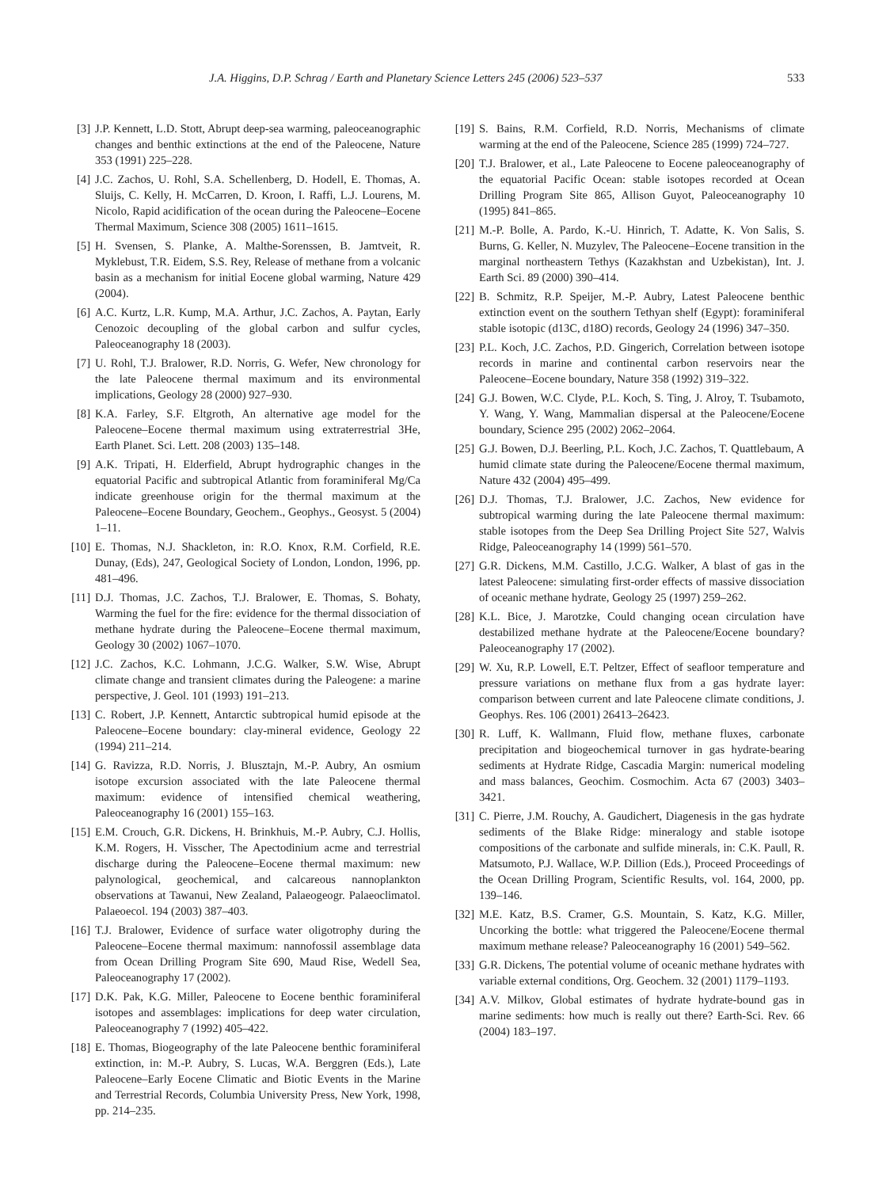J.A. Higgins, D.P. Schrag / Earth and Planetary Science Letters 245 (2006) 523–537 533
[3] J.P. Kennett, L.D. Stott, Abrupt deep-sea warming, paleoceanographic changes and benthic extinctions at the end of the Paleocene, Nature 353 (1991) 225–228.
[4] J.C. Zachos, U. Rohl, S.A. Schellenberg, D. Hodell, E. Thomas, A. Sluijs, C. Kelly, H. McCarren, D. Kroon, I. Raffi, L.J. Lourens, M. Nicolo, Rapid acidification of the ocean during the Paleocene–Eocene Thermal Maximum, Science 308 (2005) 1611–1615.
[5] H. Svensen, S. Planke, A. Malthe-Sorenssen, B. Jamtveit, R. Myklebust, T.R. Eidem, S.S. Rey, Release of methane from a volcanic basin as a mechanism for initial Eocene global warming, Nature 429 (2004).
[6] A.C. Kurtz, L.R. Kump, M.A. Arthur, J.C. Zachos, A. Paytan, Early Cenozoic decoupling of the global carbon and sulfur cycles, Paleoceanography 18 (2003).
[7] U. Rohl, T.J. Bralower, R.D. Norris, G. Wefer, New chronology for the late Paleocene thermal maximum and its environmental implications, Geology 28 (2000) 927–930.
[8] K.A. Farley, S.F. Eltgroth, An alternative age model for the Paleocene–Eocene thermal maximum using extraterrestrial 3He, Earth Planet. Sci. Lett. 208 (2003) 135–148.
[9] A.K. Tripati, H. Elderfield, Abrupt hydrographic changes in the equatorial Pacific and subtropical Atlantic from foraminiferal Mg/Ca indicate greenhouse origin for the thermal maximum at the Paleocene–Eocene Boundary, Geochem., Geophys., Geosyst. 5 (2004) 1–11.
[10] E. Thomas, N.J. Shackleton, in: R.O. Knox, R.M. Corfield, R.E. Dunay, (Eds), 247, Geological Society of London, London, 1996, pp. 481–496.
[11] D.J. Thomas, J.C. Zachos, T.J. Bralower, E. Thomas, S. Bohaty, Warming the fuel for the fire: evidence for the thermal dissociation of methane hydrate during the Paleocene–Eocene thermal maximum, Geology 30 (2002) 1067–1070.
[12] J.C. Zachos, K.C. Lohmann, J.C.G. Walker, S.W. Wise, Abrupt climate change and transient climates during the Paleogene: a marine perspective, J. Geol. 101 (1993) 191–213.
[13] C. Robert, J.P. Kennett, Antarctic subtropical humid episode at the Paleocene–Eocene boundary: clay-mineral evidence, Geology 22 (1994) 211–214.
[14] G. Ravizza, R.D. Norris, J. Blusztajn, M.-P. Aubry, An osmium isotope excursion associated with the late Paleocene thermal maximum: evidence of intensified chemical weathering, Paleoceanography 16 (2001) 155–163.
[15] E.M. Crouch, G.R. Dickens, H. Brinkhuis, M.-P. Aubry, C.J. Hollis, K.M. Rogers, H. Visscher, The Apectodinium acme and terrestrial discharge during the Paleocene–Eocene thermal maximum: new palynological, geochemical, and calcareous nannoplankton observations at Tawanui, New Zealand, Palaeogeogr. Palaeoclimatol. Palaeoecol. 194 (2003) 387–403.
[16] T.J. Bralower, Evidence of surface water oligotrophy during the Paleocene–Eocene thermal maximum: nannofossil assemblage data from Ocean Drilling Program Site 690, Maud Rise, Wedell Sea, Paleoceanography 17 (2002).
[17] D.K. Pak, K.G. Miller, Paleocene to Eocene benthic foraminiferal isotopes and assemblages: implications for deep water circulation, Paleoceanography 7 (1992) 405–422.
[18] E. Thomas, Biogeography of the late Paleocene benthic foraminiferal extinction, in: M.-P. Aubry, S. Lucas, W.A. Berggren (Eds.), Late Paleocene–Early Eocene Climatic and Biotic Events in the Marine and Terrestrial Records, Columbia University Press, New York, 1998, pp. 214–235.
[19] S. Bains, R.M. Corfield, R.D. Norris, Mechanisms of climate warming at the end of the Paleocene, Science 285 (1999) 724–727.
[20] T.J. Bralower, et al., Late Paleocene to Eocene paleoceanography of the equatorial Pacific Ocean: stable isotopes recorded at Ocean Drilling Program Site 865, Allison Guyot, Paleoceanography 10 (1995) 841–865.
[21] M.-P. Bolle, A. Pardo, K.-U. Hinrich, T. Adatte, K. Von Salis, S. Burns, G. Keller, N. Muzylev, The Paleocene–Eocene transition in the marginal northeastern Tethys (Kazakhstan and Uzbekistan), Int. J. Earth Sci. 89 (2000) 390–414.
[22] B. Schmitz, R.P. Speijer, M.-P. Aubry, Latest Paleocene benthic extinction event on the southern Tethyan shelf (Egypt): foraminiferal stable isotopic (d13C, d18O) records, Geology 24 (1996) 347–350.
[23] P.L. Koch, J.C. Zachos, P.D. Gingerich, Correlation between isotope records in marine and continental carbon reservoirs near the Paleocene–Eocene boundary, Nature 358 (1992) 319–322.
[24] G.J. Bowen, W.C. Clyde, P.L. Koch, S. Ting, J. Alroy, T. Tsubamoto, Y. Wang, Y. Wang, Mammalian dispersal at the Paleocene/Eocene boundary, Science 295 (2002) 2062–2064.
[25] G.J. Bowen, D.J. Beerling, P.L. Koch, J.C. Zachos, T. Quattlebaum, A humid climate state during the Paleocene/Eocene thermal maximum, Nature 432 (2004) 495–499.
[26] D.J. Thomas, T.J. Bralower, J.C. Zachos, New evidence for subtropical warming during the late Paleocene thermal maximum: stable isotopes from the Deep Sea Drilling Project Site 527, Walvis Ridge, Paleoceanography 14 (1999) 561–570.
[27] G.R. Dickens, M.M. Castillo, J.C.G. Walker, A blast of gas in the latest Paleocene: simulating first-order effects of massive dissociation of oceanic methane hydrate, Geology 25 (1997) 259–262.
[28] K.L. Bice, J. Marotzke, Could changing ocean circulation have destabilized methane hydrate at the Paleocene/Eocene boundary? Paleoceanography 17 (2002).
[29] W. Xu, R.P. Lowell, E.T. Peltzer, Effect of seafloor temperature and pressure variations on methane flux from a gas hydrate layer: comparison between current and late Paleocene climate conditions, J. Geophys. Res. 106 (2001) 26413–26423.
[30] R. Luff, K. Wallmann, Fluid flow, methane fluxes, carbonate precipitation and biogeochemical turnover in gas hydrate-bearing sediments at Hydrate Ridge, Cascadia Margin: numerical modeling and mass balances, Geochim. Cosmochim. Acta 67 (2003) 3403–3421.
[31] C. Pierre, J.M. Rouchy, A. Gaudichert, Diagenesis in the gas hydrate sediments of the Blake Ridge: mineralogy and stable isotope compositions of the carbonate and sulfide minerals, in: C.K. Paull, R. Matsumoto, P.J. Wallace, W.P. Dillion (Eds.), Proceed Proceedings of the Ocean Drilling Program, Scientific Results, vol. 164, 2000, pp. 139–146.
[32] M.E. Katz, B.S. Cramer, G.S. Mountain, S. Katz, K.G. Miller, Uncorking the bottle: what triggered the Paleocene/Eocene thermal maximum methane release? Paleoceanography 16 (2001) 549–562.
[33] G.R. Dickens, The potential volume of oceanic methane hydrates with variable external conditions, Org. Geochem. 32 (2001) 1179–1193.
[34] A.V. Milkov, Global estimates of hydrate hydrate-bound gas in marine sediments: how much is really out there? Earth-Sci. Rev. 66 (2004) 183–197.